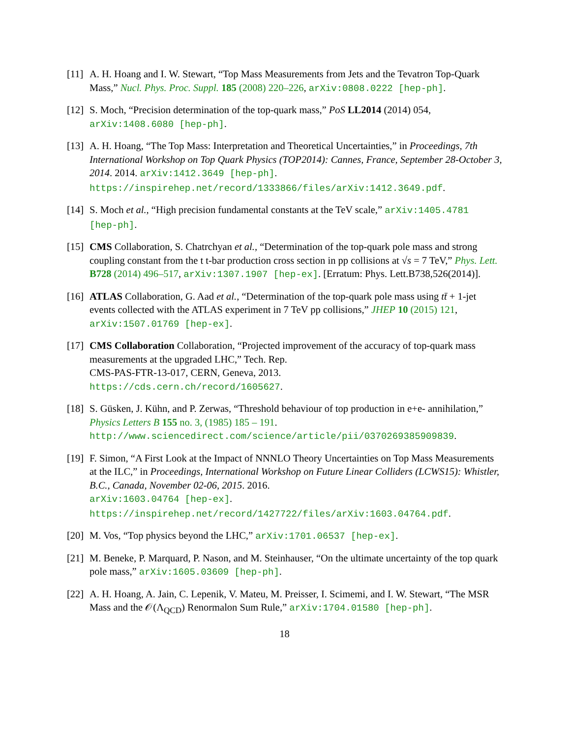[11]
A. H. Hoang and I. W. Stewart, “Top Mass Measurements from Jets and the Tevatron Top-Quark Mass,” Nucl. Phys. Proc. Suppl. 185 (2008) 220–226, arXiv:0808.0222 [hep-ph].
[12]
S. Moch, “Precision determination of the top-quark mass,” PoS LL2014 (2014) 054, arXiv:1408.6080 [hep-ph].
[13]
A. H. Hoang, “The Top Mass: Interpretation and Theoretical Uncertainties,” in Proceedings, 7th International Workshop on Top Quark Physics (TOP2014): Cannes, France, September 28-October 3, 2014. 2014. arXiv:1412.3649 [hep-ph]. https://inspirehep.net/record/1333866/files/arXiv:1412.3649.pdf.
[14]
S. Moch et al., “High precision fundamental constants at the TeV scale,” arXiv:1405.4781 [hep-ph].
[15]
CMS Collaboration, S. Chatrchyan et al., “Determination of the top-quark pole mass and strong coupling constant from the t t-bar production cross section in pp collisions at √s = 7 TeV,” Phys. Lett. B728 (2014) 496–517, arXiv:1307.1907 [hep-ex]. [Erratum: Phys. Lett.B738,526(2014)].
[16]
ATLAS Collaboration, G. Aad et al., “Determination of the top-quark pole mass using tt̄ + 1-jet events collected with the ATLAS experiment in 7 TeV pp collisions,” JHEP 10 (2015) 121, arXiv:1507.01769 [hep-ex].
[17]
CMS Collaboration Collaboration, “Projected improvement of the accuracy of top-quark mass measurements at the upgraded LHC,” Tech. Rep.
CMS-PAS-FTR-13-017, CERN, Geneva, 2013.
https://cds.cern.ch/record/1605627.
[18]
S. Güsken, J. Kühn, and P. Zerwas, “Threshold behaviour of top production in e+e- annihilation,” Physics Letters B 155 no. 3, (1985) 185 – 191. http://www.sciencedirect.com/science/article/pii/0370269385909839.
[19]
F. Simon, “A First Look at the Impact of NNNLO Theory Uncertainties on Top Mass Measurements at the ILC,” in Proceedings, International Workshop on Future Linear Colliders (LCWS15): Whistler, B.C., Canada, November 02-06, 2015. 2016.
arXiv:1603.04764 [hep-ex].
https://inspirehep.net/record/1427722/files/arXiv:1603.04764.pdf.
[20]
M. Vos, “Top physics beyond the LHC,” arXiv:1701.06537 [hep-ex].
[21]
M. Beneke, P. Marquard, P. Nason, and M. Steinhauser, “On the ultimate uncertainty of the top quark pole mass,” arXiv:1605.03609 [hep-ph].
[22]
A. H. Hoang, A. Jain, C. Lepenik, V. Mateu, M. Preisser, I. Scimemi, and I. W. Stewart, “The MSR Mass and the 𝒪(Λ<sub>QCD</sub>) Renormalon Sum Rule,” arXiv:1704.01580 [hep-ph].
18